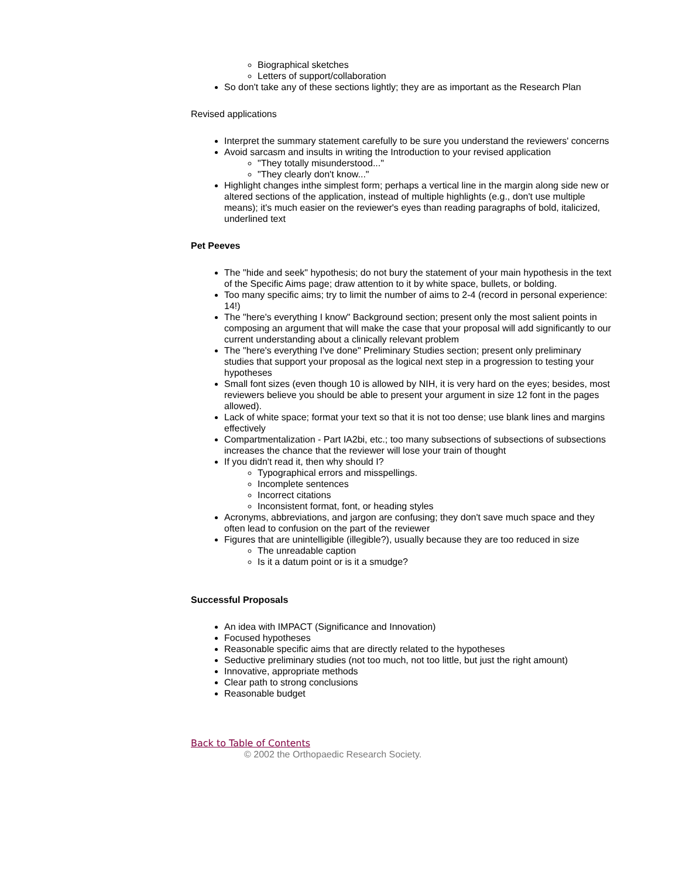Biographical sketches
Letters of support/collaboration
So don't take any of these sections lightly; they are as important as the Research Plan
Revised applications
Interpret the summary statement carefully to be sure you understand the reviewers' concerns
Avoid sarcasm and insults in writing the Introduction to your revised application
"They totally misunderstood..."
"They clearly don't know..."
Highlight changes inthe simplest form; perhaps a vertical line in the margin along side new or altered sections of the application, instead of multiple highlights (e.g., don't use multiple means); it's much easier on the reviewer's eyes than reading paragraphs of bold, italicized, underlined text
Pet Peeves
The "hide and seek" hypothesis; do not bury the statement of your main hypothesis in the text of the Specific Aims page; draw attention to it by white space, bullets, or bolding.
Too many specific aims; try to limit the number of aims to 2-4 (record in personal experience: 14!)
The "here's everything I know" Background section; present only the most salient points in composing an argument that will make the case that your proposal will add significantly to our current understanding about a clinically relevant problem
The "here's everything I've done" Preliminary Studies section; present only preliminary studies that support your proposal as the logical next step in a progression to testing your hypotheses
Small font sizes (even though 10 is allowed by NIH, it is very hard on the eyes; besides, most reviewers believe you should be able to present your argument in size 12 font in the pages allowed).
Lack of white space; format your text so that it is not too dense; use blank lines and margins effectively
Compartmentalization - Part IA2bi, etc.; too many subsections of subsections of subsections increases the chance that the reviewer will lose your train of thought
If you didn't read it, then why should I?
Typographical errors and misspellings.
Incomplete sentences
Incorrect citations
Inconsistent format, font, or heading styles
Acronyms, abbreviations, and jargon are confusing; they don't save much space and they often lead to confusion on the part of the reviewer
Figures that are unintelligible (illegible?), usually because they are too reduced in size
The unreadable caption
Is it a datum point or is it a smudge?
Successful Proposals
An idea with IMPACT (Significance and Innovation)
Focused hypotheses
Reasonable specific aims that are directly related to the hypotheses
Seductive preliminary studies (not too much, not too little, but just the right amount)
Innovative, appropriate methods
Clear path to strong conclusions
Reasonable budget
Back to Table of Contents
© 2002 the Orthopaedic Research Society.